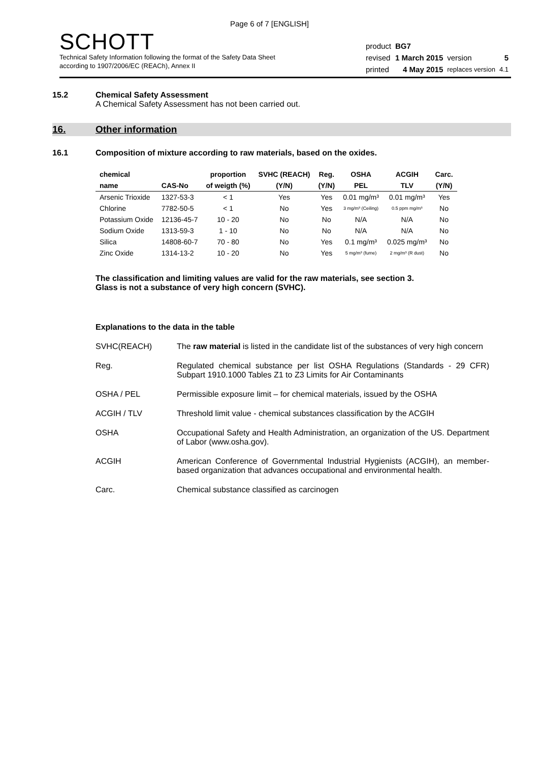Page 6 of 7 [ENGLISH]
SCHOTT
Technical Safety Information following the format of the Safety Data Sheet
according to 1907/2006/EC (REACh), Annex II
| product | BG7 | | |
| revised | 1 March 2015 | version | 5 |
| printed | 4 May 2015 | replaces version | 4.1 |
15.2 Chemical Safety Assessment
A Chemical Safety Assessment has not been carried out.
16. Other information
16.1 Composition of mixture according to raw materials, based on the oxides.
| chemical | | proportion | SVHC (REACH) | Reg. | OSHA | ACGIH | Carc. |
| --- | --- | --- | --- | --- | --- | --- | --- |
| name | CAS-No | of weigth (%) | (Y/N) | (Y/N) | PEL | TLV | (Y/N) |
| Arsenic Trioxide | 1327-53-3 | < 1 | Yes | Yes | 0.01 mg/m³ | 0.01 mg/m³ | Yes |
| Chlorine | 7782-50-5 | < 1 | No | Yes | 3 mg/m³ (Ceiling) | 0.5 ppm mg/m³ | No |
| Potassium Oxide | 12136-45-7 | 10 - 20 | No | No | N/A | N/A | No |
| Sodium Oxide | 1313-59-3 | 1 - 10 | No | No | N/A | N/A | No |
| Silica | 14808-60-7 | 70 - 80 | No | Yes | 0.1 mg/m³ | 0.025 mg/m³ | No |
| Zinc Oxide | 1314-13-2 | 10 - 20 | No | Yes | 5 mg/m³ (fume) | 2 mg/m³ (R dust) | No |
The classification and limiting values are valid for the raw materials, see section 3.
Glass is not a substance of very high concern (SVHC).
Explanations to the data in the table
SVHC(REACH) The raw material is listed in the candidate list of the substances of very high concern
Reg. Regulated chemical substance per list OSHA Regulations (Standards - 29 CFR) Subpart 1910.1000 Tables Z1 to Z3 Limits for Air Contaminants
OSHA / PEL Permissible exposure limit – for chemical materials, issued by the OSHA
ACGIH / TLV Threshold limit value - chemical substances classification by the ACGIH
OSHA Occupational Safety and Health Administration, an organization of the US. Department of Labor (www.osha.gov).
ACGIH American Conference of Governmental Industrial Hygienists (ACGIH), an member-based organization that advances occupational and environmental health.
Carc. Chemical substance classified as carcinogen